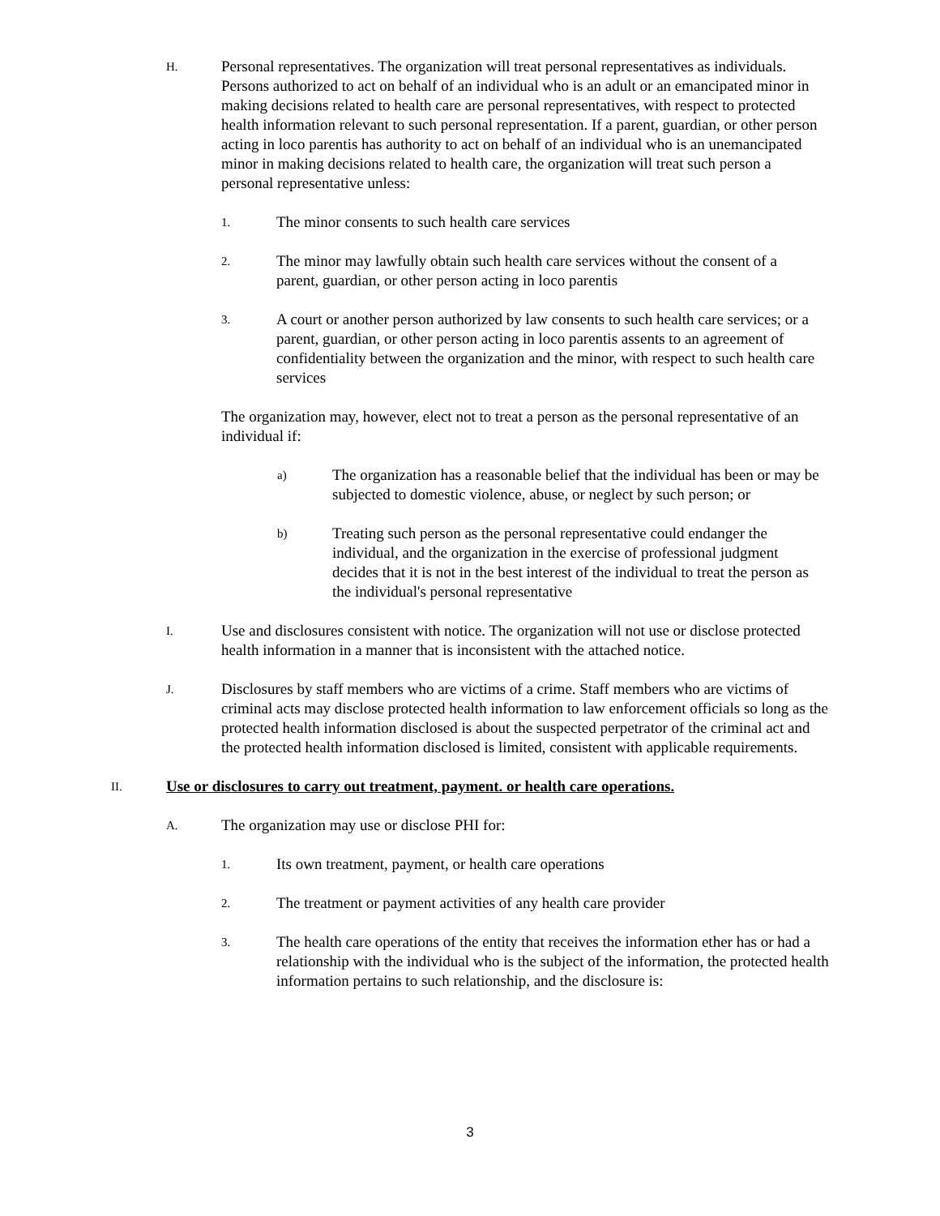H.
Personal representatives. The organization will treat personal representatives as individuals. Persons authorized to act on behalf of an individual who is an adult or an emancipated minor in making decisions related to health care are personal representatives, with respect to protected health information relevant to such personal representation. If a parent, guardian, or other person acting in loco parentis has authority to act on behalf of an individual who is an unemancipated minor in making decisions related to health care, the organization will treat such person a personal representative unless:
1.
The minor consents to such health care services
2.
The minor may lawfully obtain such health care services without the consent of a parent, guardian, or other person acting in loco parentis
3.
A court or another person authorized by law consents to such health care services; or a parent, guardian, or other person acting in loco parentis assents to an agreement of confidentiality between the organization and the minor, with respect to such health care services
The organization may, however, elect not to treat a person as the personal representative of an individual if:
a)
The organization has a reasonable belief that the individual has been or may be subjected to domestic violence, abuse, or neglect by such person; or
b)
Treating such person as the personal representative could endanger the individual, and the organization in the exercise of professional judgment decides that it is not in the best interest of the individual to treat the person as the individual's personal representative
I.
Use and disclosures consistent with notice. The organization will not use or disclose protected health information in a manner that is inconsistent with the attached notice.
J.
Disclosures by staff members who are victims of a crime. Staff members who are victims of criminal acts may disclose protected health information to law enforcement officials so long as the protected health information disclosed is about the suspected perpetrator of the criminal act and the protected health information disclosed is limited, consistent with applicable requirements.
II.
Use or disclosures to carry out treatment, payment. or health care operations.
A.
The organization may use or disclose PHI for:
1.
Its own treatment, payment, or health care operations
2.
The treatment or payment activities of any health care provider
3.
The health care operations of the entity that receives the information ether has or had a relationship with the individual who is the subject of the information, the protected health information pertains to such relationship, and the disclosure is:
3